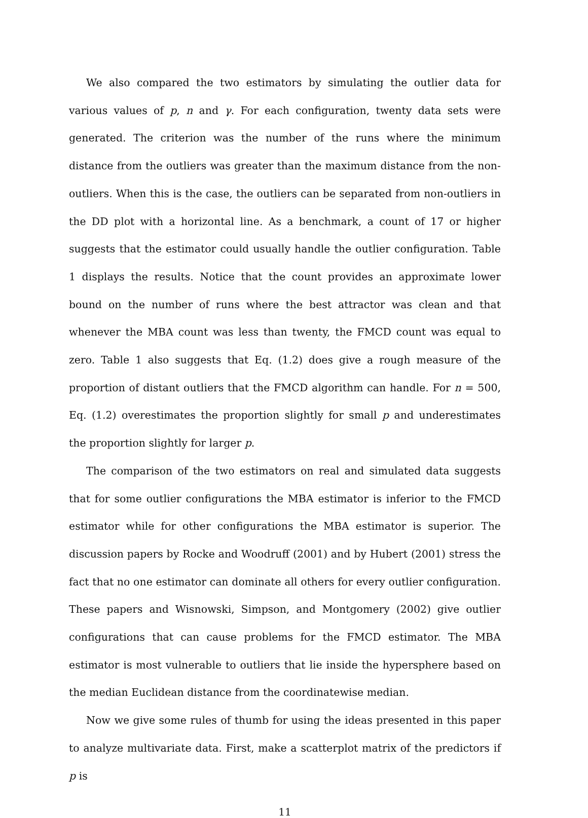We also compared the two estimators by simulating the outlier data for various values of p, n and γ. For each configuration, twenty data sets were generated. The criterion was the number of the runs where the minimum distance from the outliers was greater than the maximum distance from the non-outliers. When this is the case, the outliers can be separated from non-outliers in the DD plot with a horizontal line. As a benchmark, a count of 17 or higher suggests that the estimator could usually handle the outlier configuration. Table 1 displays the results. Notice that the count provides an approximate lower bound on the number of runs where the best attractor was clean and that whenever the MBA count was less than twenty, the FMCD count was equal to zero. Table 1 also suggests that Eq. (1.2) does give a rough measure of the proportion of distant outliers that the FMCD algorithm can handle. For n = 500, Eq. (1.2) overestimates the proportion slightly for small p and underestimates the proportion slightly for larger p.
The comparison of the two estimators on real and simulated data suggests that for some outlier configurations the MBA estimator is inferior to the FMCD estimator while for other configurations the MBA estimator is superior. The discussion papers by Rocke and Woodruff (2001) and by Hubert (2001) stress the fact that no one estimator can dominate all others for every outlier configuration. These papers and Wisnowski, Simpson, and Montgomery (2002) give outlier configurations that can cause problems for the FMCD estimator. The MBA estimator is most vulnerable to outliers that lie inside the hypersphere based on the median Euclidean distance from the coordinatewise median.
Now we give some rules of thumb for using the ideas presented in this paper to analyze multivariate data. First, make a scatterplot matrix of the predictors if p is
11